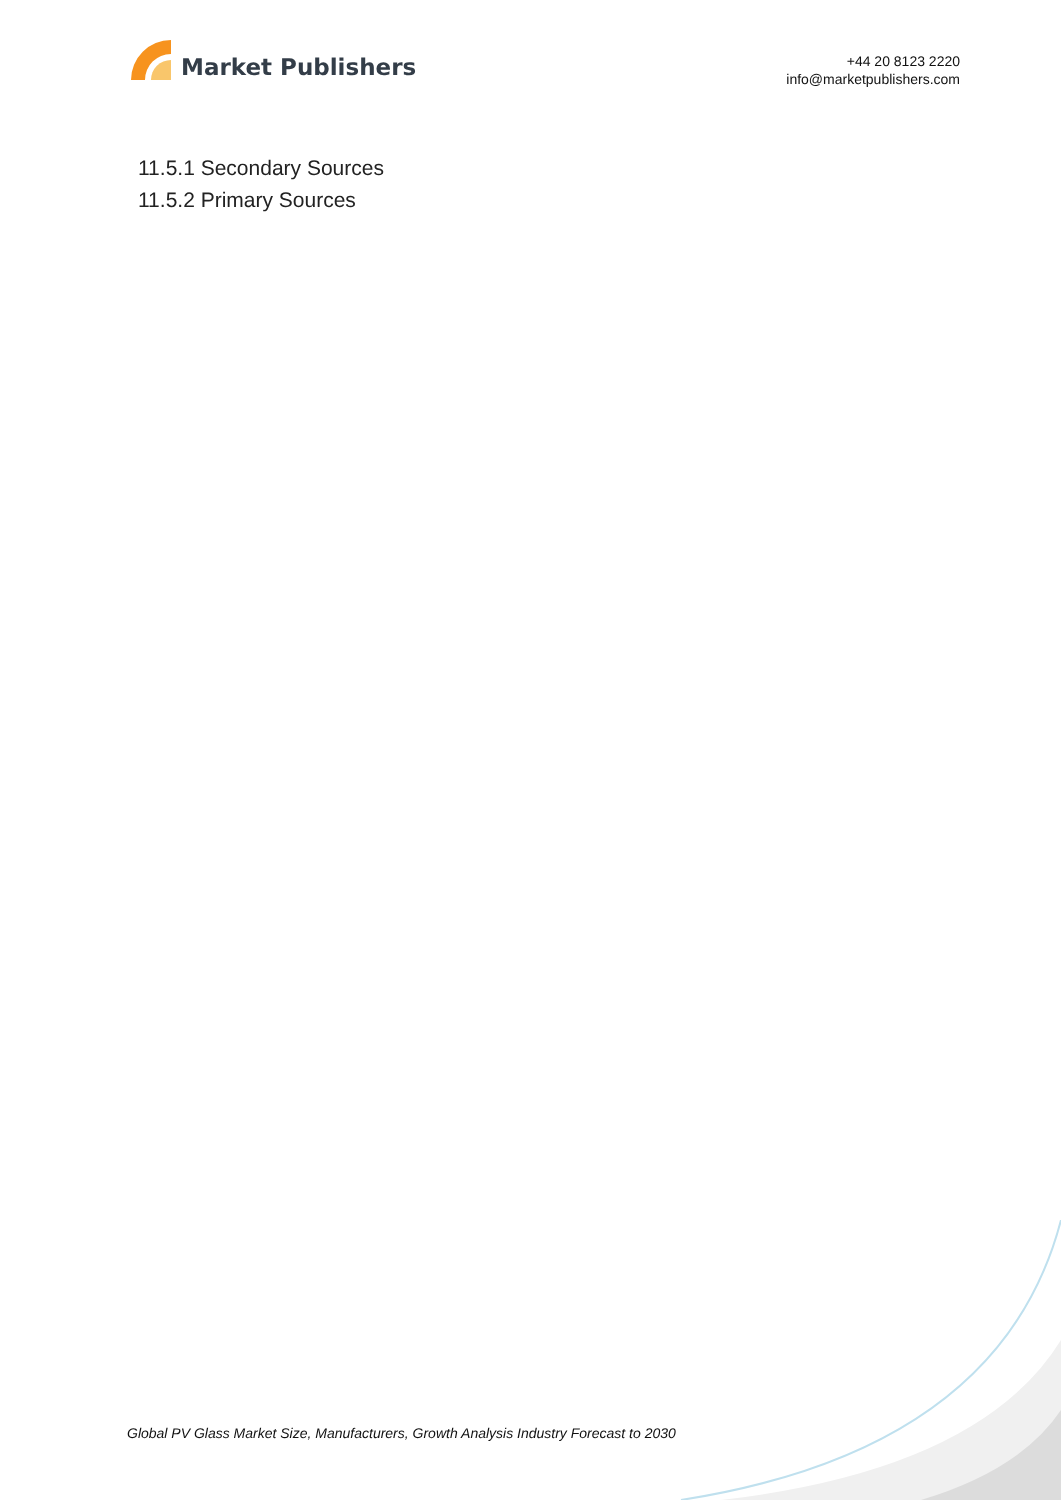Market Publishers
+44 20 8123 2220
info@marketpublishers.com
11.5.1 Secondary Sources
11.5.2 Primary Sources
Global PV Glass Market Size, Manufacturers, Growth Analysis Industry Forecast to 2030